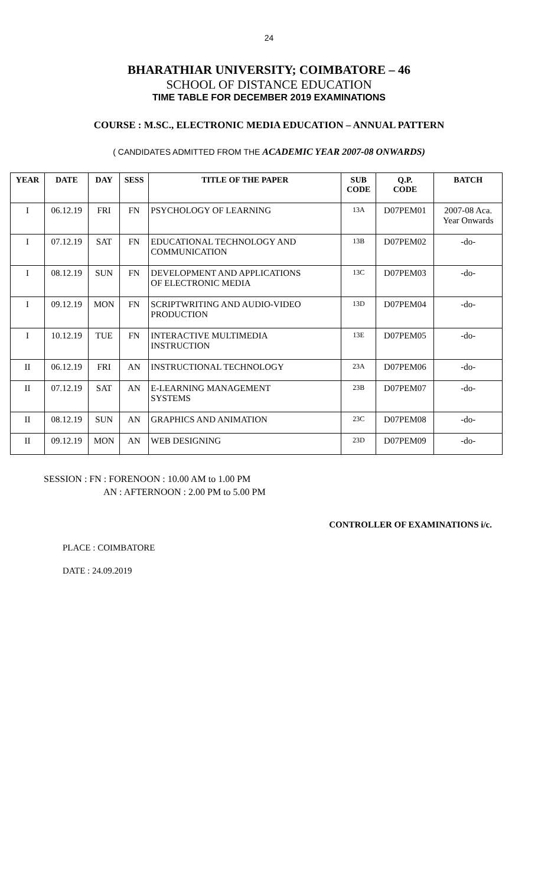24
BHARATHIAR UNIVERSITY; COIMBATORE – 46
SCHOOL OF DISTANCE EDUCATION
TIME TABLE FOR DECEMBER 2019 EXAMINATIONS
COURSE : M.SC., ELECTRONIC MEDIA EDUCATION – ANNUAL PATTERN
( CANDIDATES ADMITTED FROM THE ACADEMIC YEAR 2007-08 ONWARDS)
| YEAR | DATE | DAY | SESS | TITLE OF THE PAPER | SUB CODE | Q.P. CODE | BATCH |
| --- | --- | --- | --- | --- | --- | --- | --- |
| I | 06.12.19 | FRI | FN | PSYCHOLOGY OF LEARNING | 13A | D07PEM01 | 2007-08 Aca. Year Onwards |
| I | 07.12.19 | SAT | FN | EDUCATIONAL TECHNOLOGY AND COMMUNICATION | 13B | D07PEM02 | -do- |
| I | 08.12.19 | SUN | FN | DEVELOPMENT AND APPLICATIONS OF ELECTRONIC MEDIA | 13C | D07PEM03 | -do- |
| I | 09.12.19 | MON | FN | SCRIPTWRITING AND AUDIO-VIDEO PRODUCTION | 13D | D07PEM04 | -do- |
| I | 10.12.19 | TUE | FN | INTERACTIVE MULTIMEDIA INSTRUCTION | 13E | D07PEM05 | -do- |
| II | 06.12.19 | FRI | AN | INSTRUCTIONAL TECHNOLOGY | 23A | D07PEM06 | -do- |
| II | 07.12.19 | SAT | AN | E-LEARNING MANAGEMENT SYSTEMS | 23B | D07PEM07 | -do- |
| II | 08.12.19 | SUN | AN | GRAPHICS AND ANIMATION | 23C | D07PEM08 | -do- |
| II | 09.12.19 | MON | AN | WEB DESIGNING | 23D | D07PEM09 | -do- |
SESSION : FN : FORENOON : 10.00 AM to 1.00 PM
AN : AFTERNOON : 2.00 PM to 5.00 PM
CONTROLLER OF EXAMINATIONS i/c.
PLACE : COIMBATORE
DATE : 24.09.2019